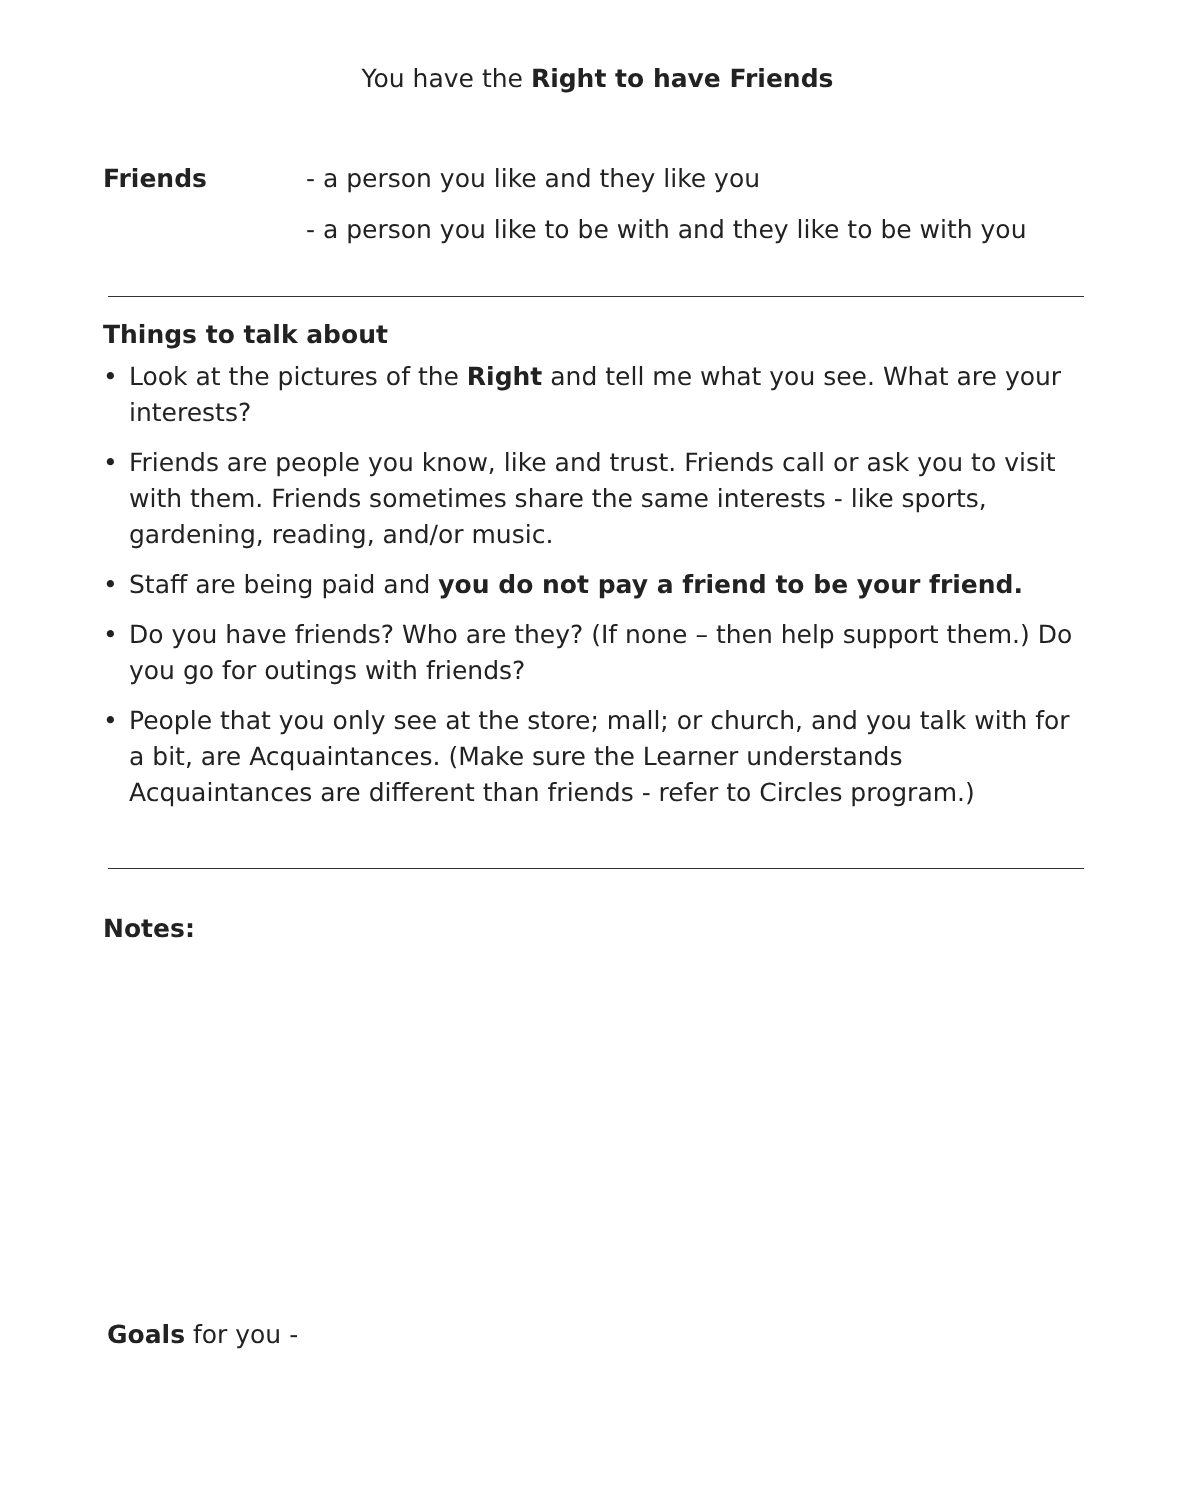You have the Right to have Friends
Friends - a person you like and they like you
- a person you like to be with and they like to be with you
Things to talk about
• Look at the pictures of the Right and tell me what you see. What are your interests?
• Friends are people you know, like and trust. Friends call or ask you to visit with them. Friends sometimes share the same interests - like sports, gardening, reading, and/or music.
• Staff are being paid and you do not pay a friend to be your friend.
• Do you have friends? Who are they? (If none – then help support them.) Do you go for outings with friends?
• People that you only see at the store; mall; or church, and you talk with for a bit, are Acquaintances. (Make sure the Learner understands Acquaintances are different than friends - refer to Circles program.)
Notes:
Goals for you -